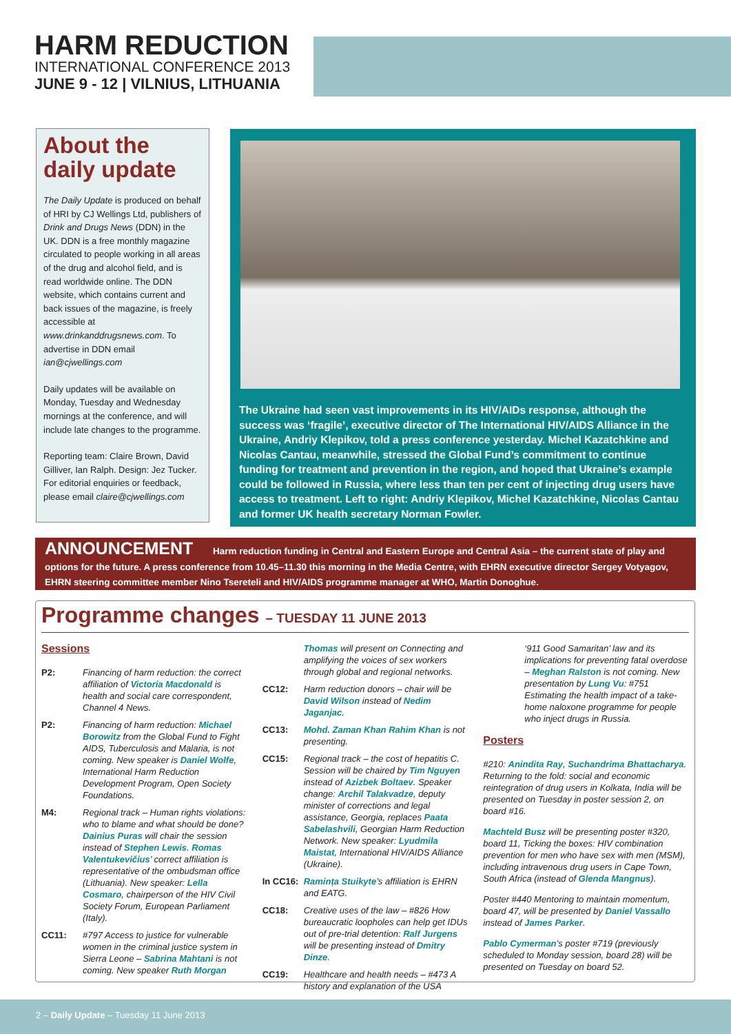HARM REDUCTION
INTERNATIONAL CONFERENCE 2013
JUNE 9 - 12 | VILNIUS, LITHUANIA
About the daily update
The Daily Update is produced on behalf of HRI by CJ Wellings Ltd, publishers of Drink and Drugs News (DDN) in the UK. DDN is a free monthly magazine circulated to people working in all areas of the drug and alcohol field, and is read worldwide online. The DDN website, which contains current and back issues of the magazine, is freely accessible at www.drinkanddrugsnews.com. To advertise in DDN email ian@cjwellings.com
Daily updates will be available on Monday, Tuesday and Wednesday mornings at the conference, and will include late changes to the programme.
Reporting team: Claire Brown, David Gilliver, Ian Ralph. Design: Jez Tucker. For editorial enquiries or feedback, please email claire@cjwellings.com
The Ukraine had seen vast improvements in its HIV/AIDs response, although the success was ‘fragile’, executive director of The International HIV/AIDS Alliance in the Ukraine, Andriy Klepikov, told a press conference yesterday. Michel Kazatchkine and Nicolas Cantau, meanwhile, stressed the Global Fund’s commitment to continue funding for treatment and prevention in the region, and hoped that Ukraine’s example could be followed in Russia, where less than ten per cent of injecting drug users have access to treatment. Left to right: Andriy Klepikov, Michel Kazatchkine, Nicolas Cantau and former UK health secretary Norman Fowler.
ANNOUNCEMENT Harm reduction funding in Central and Eastern Europe and Central Asia – the current state of play and options for the future. A press conference from 10.45–11.30 this morning in the Media Centre, with EHRN executive director Sergey Votyagov, EHRN steering committee member Nino Tsereteli and HIV/AIDS programme manager at WHO, Martin Donoghue.
Programme changes – TUESDAY 11 JUNE 2013
Sessions
P2: Financing of harm reduction: the correct affiliation of Victoria Macdonald is health and social care correspondent, Channel 4 News.
P2: Financing of harm reduction: Michael Borowitz from the Global Fund to Fight AIDS, Tuberculosis and Malaria, is not coming. New speaker is Daniel Wolfe, International Harm Reduction Development Program, Open Society Foundations.
M4: Regional track – Human rights violations: who to blame and what should be done? Dainius Puras will chair the session instead of Stephen Lewis. Romas Valentukevičius’ correct affiliation is representative of the ombudsman office (Lithuania). New speaker: Lella Cosmaro, chairperson of the HIV Civil Society Forum, European Parliament (Italy).
CC11: #797 Access to justice for vulnerable women in the criminal justice system in Sierra Leone – Sabrina Mahtani is not coming. New speaker Ruth Morgan
Thomas will present on Connecting and amplifying the voices of sex workers through global and regional networks.
CC12: Harm reduction donors – chair will be David Wilson instead of Nedim Jaganjac.
CC13: Mohd. Zaman Khan Rahim Khan is not presenting.
CC15: Regional track – the cost of hepatitis C. Session will be chaired by Tim Nguyen instead of Azizbek Boltaev. Speaker change: Archil Talakvadze, deputy minister of corrections and legal assistance, Georgia, replaces Paata Sabelashvili, Georgian Harm Reduction Network. New speaker: Lyudmila Maistat, International HIV/AIDS Alliance (Ukraine).
In CC16: Ramința Stuikyte’s affiliation is EHRN and EATG.
CC18: Creative uses of the law – #826 How bureaucratic loopholes can help get IDUs out of pre-trial detention: Ralf Jurgens will be presenting instead of Dmitry Dinze.
CC19: Healthcare and health needs – #473 A history and explanation of the USA
‘911 Good Samaritan’ law and its implications for preventing fatal overdose – Meghan Ralston is not coming. New presentation by Lung Vu: #751 Estimating the health impact of a take-home naloxone programme for people who inject drugs in Russia.
Posters
#210: Anindita Ray, Suchandrima Bhattacharya. Returning to the fold: social and economic reintegration of drug users in Kolkata, India will be presented on Tuesday in poster session 2, on board #16.
Machteld Busz will be presenting poster #320, board 11, Ticking the boxes: HIV combination prevention for men who have sex with men (MSM), including intravenous drug users in Cape Town, South Africa (instead of Glenda Mangnus).
Poster #440 Mentoring to maintain momentum, board 47, will be presented by Daniel Vassallo instead of James Parker.
Pablo Cymerman’s poster #719 (previously scheduled to Monday session, board 28) will be presented on Tuesday on board 52.
2 – Daily Update – Tuesday 11 June 2013